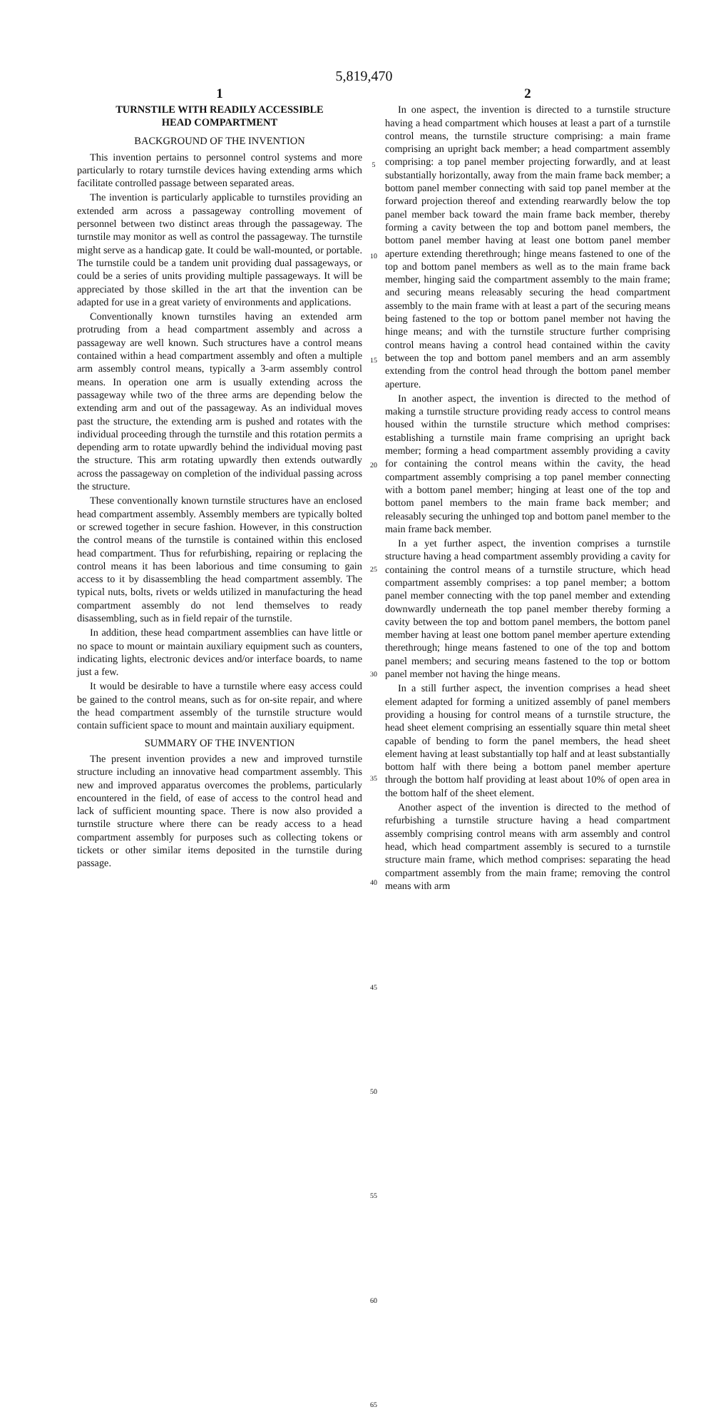5,819,470
1
TURNSTILE WITH READILY ACCESSIBLE
HEAD COMPARTMENT
BACKGROUND OF THE INVENTION
This invention pertains to personnel control systems and more particularly to rotary turnstile devices having extending arms which facilitate controlled passage between separated areas.
The invention is particularly applicable to turnstiles providing an extended arm across a passageway controlling movement of personnel between two distinct areas through the passageway. The turnstile may monitor as well as control the passageway. The turnstile might serve as a handicap gate. It could be wall-mounted, or portable. The turnstile could be a tandem unit providing dual passageways, or could be a series of units providing multiple passageways. It will be appreciated by those skilled in the art that the invention can be adapted for use in a great variety of environments and applications.
Conventionally known turnstiles having an extended arm protruding from a head compartment assembly and across a passageway are well known. Such structures have a control means contained within a head compartment assembly and often a multiple arm assembly control means, typically a 3-arm assembly control means. In operation one arm is usually extending across the passageway while two of the three arms are depending below the extending arm and out of the passageway. As an individual moves past the structure, the extending arm is pushed and rotates with the individual proceeding through the turnstile and this rotation permits a depending arm to rotate upwardly behind the individual moving past the structure. This arm rotating upwardly then extends outwardly across the passageway on completion of the individual passing across the structure.
These conventionally known turnstile structures have an enclosed head compartment assembly. Assembly members are typically bolted or screwed together in secure fashion. However, in this construction the control means of the turnstile is contained within this enclosed head compartment. Thus for refurbishing, repairing or replacing the control means it has been laborious and time consuming to gain access to it by disassembling the head compartment assembly. The typical nuts, bolts, rivets or welds utilized in manufacturing the head compartment assembly do not lend themselves to ready disassembling, such as in field repair of the turnstile.
In addition, these head compartment assemblies can have little or no space to mount or maintain auxiliary equipment such as counters, indicating lights, electronic devices and/or interface boards, to name just a few.
It would be desirable to have a turnstile where easy access could be gained to the control means, such as for on-site repair, and where the head compartment assembly of the turnstile structure would contain sufficient space to mount and maintain auxiliary equipment.
SUMMARY OF THE INVENTION
The present invention provides a new and improved turnstile structure including an innovative head compartment assembly. This new and improved apparatus overcomes the problems, particularly encountered in the field, of ease of access to the control head and lack of sufficient mounting space. There is now also provided a turnstile structure where there can be ready access to a head compartment assembly for purposes such as collecting tokens or tickets or other similar items deposited in the turnstile during passage.
5
10
15
20
25
30
35
40
45
50
55
60
65
2
In one aspect, the invention is directed to a turnstile structure having a head compartment which houses at least a part of a turnstile control means, the turnstile structure comprising: a main frame comprising an upright back member; a head compartment assembly comprising: a top panel member projecting forwardly, and at least substantially horizontally, away from the main frame back member; a bottom panel member connecting with said top panel member at the forward projection thereof and extending rearwardly below the top panel member back toward the main frame back member, thereby forming a cavity between the top and bottom panel members, the bottom panel member having at least one bottom panel member aperture extending therethrough; hinge means fastened to one of the top and bottom panel members as well as to the main frame back member, hinging said the compartment assembly to the main frame; and securing means releasably securing the head compartment assembly to the main frame with at least a part of the securing means being fastened to the top or bottom panel member not having the hinge means; and with the turnstile structure further comprising control means having a control head contained within the cavity between the top and bottom panel members and an arm assembly extending from the control head through the bottom panel member aperture.
In another aspect, the invention is directed to the method of making a turnstile structure providing ready access to control means housed within the turnstile structure which method comprises: establishing a turnstile main frame comprising an upright back member; forming a head compartment assembly providing a cavity for containing the control means within the cavity, the head compartment assembly comprising a top panel member connecting with a bottom panel member; hinging at least one of the top and bottom panel members to the main frame back member; and releasably securing the unhinged top and bottom panel member to the main frame back member.
In a yet further aspect, the invention comprises a turnstile structure having a head compartment assembly providing a cavity for containing the control means of a turnstile structure, which head compartment assembly comprises: a top panel member; a bottom panel member connecting with the top panel member and extending downwardly underneath the top panel member thereby forming a cavity between the top and bottom panel members, the bottom panel member having at least one bottom panel member aperture extending therethrough; hinge means fastened to one of the top and bottom panel members; and securing means fastened to the top or bottom panel member not having the hinge means.
In a still further aspect, the invention comprises a head sheet element adapted for forming a unitized assembly of panel members providing a housing for control means of a turnstile structure, the head sheet element comprising an essentially square thin metal sheet capable of bending to form the panel members, the head sheet element having at least substantially top half and at least substantially bottom half with there being a bottom panel member aperture through the bottom half providing at least about 10% of open area in the bottom half of the sheet element.
Another aspect of the invention is directed to the method of refurbishing a turnstile structure having a head compartment assembly comprising control means with arm assembly and control head, which head compartment assembly is secured to a turnstile structure main frame, which method comprises: separating the head compartment assembly from the main frame; removing the control means with arm